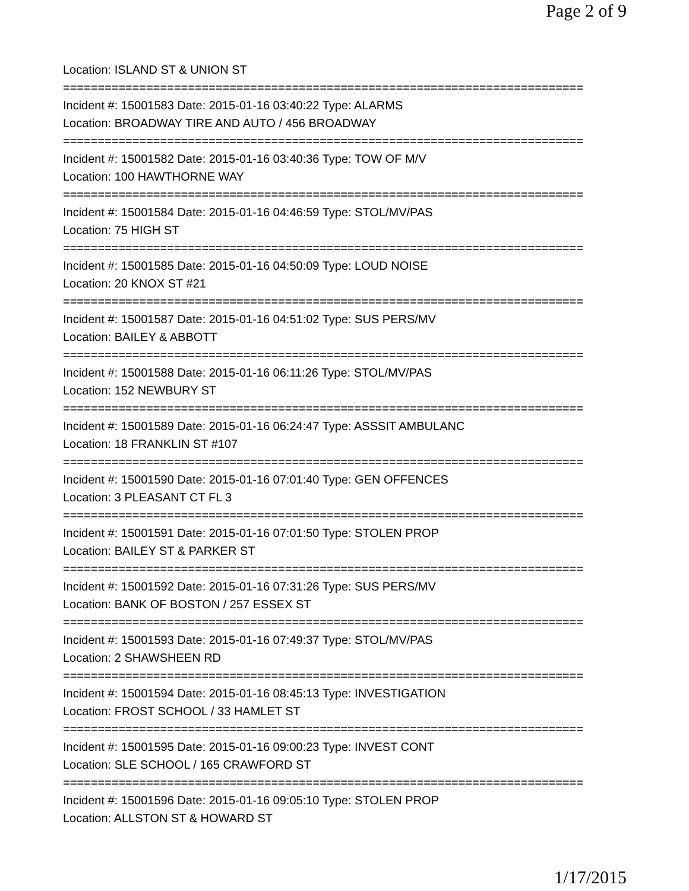Page 2 of 9
Location: ISLAND ST & UNION ST
===========================================================================
Incident #: 15001583 Date: 2015-01-16 03:40:22 Type: ALARMS
Location: BROADWAY TIRE AND AUTO / 456 BROADWAY
===========================================================================
Incident #: 15001582 Date: 2015-01-16 03:40:36 Type: TOW OF M/V
Location: 100 HAWTHORNE WAY
===========================================================================
Incident #: 15001584 Date: 2015-01-16 04:46:59 Type: STOL/MV/PAS
Location: 75 HIGH ST
===========================================================================
Incident #: 15001585 Date: 2015-01-16 04:50:09 Type: LOUD NOISE
Location: 20 KNOX ST #21
===========================================================================
Incident #: 15001587 Date: 2015-01-16 04:51:02 Type: SUS PERS/MV
Location: BAILEY & ABBOTT
===========================================================================
Incident #: 15001588 Date: 2015-01-16 06:11:26 Type: STOL/MV/PAS
Location: 152 NEWBURY ST
===========================================================================
Incident #: 15001589 Date: 2015-01-16 06:24:47 Type: ASSSIT AMBULANC
Location: 18 FRANKLIN ST #107
===========================================================================
Incident #: 15001590 Date: 2015-01-16 07:01:40 Type: GEN OFFENCES
Location: 3 PLEASANT CT FL 3
===========================================================================
Incident #: 15001591 Date: 2015-01-16 07:01:50 Type: STOLEN PROP
Location: BAILEY ST & PARKER ST
===========================================================================
Incident #: 15001592 Date: 2015-01-16 07:31:26 Type: SUS PERS/MV
Location: BANK OF BOSTON / 257 ESSEX ST
===========================================================================
Incident #: 15001593 Date: 2015-01-16 07:49:37 Type: STOL/MV/PAS
Location: 2 SHAWSHEEN RD
===========================================================================
Incident #: 15001594 Date: 2015-01-16 08:45:13 Type: INVESTIGATION
Location: FROST SCHOOL / 33 HAMLET ST
===========================================================================
Incident #: 15001595 Date: 2015-01-16 09:00:23 Type: INVEST CONT
Location: SLE SCHOOL / 165 CRAWFORD ST
===========================================================================
Incident #: 15001596 Date: 2015-01-16 09:05:10 Type: STOLEN PROP
Location: ALLSTON ST & HOWARD ST
1/17/2015